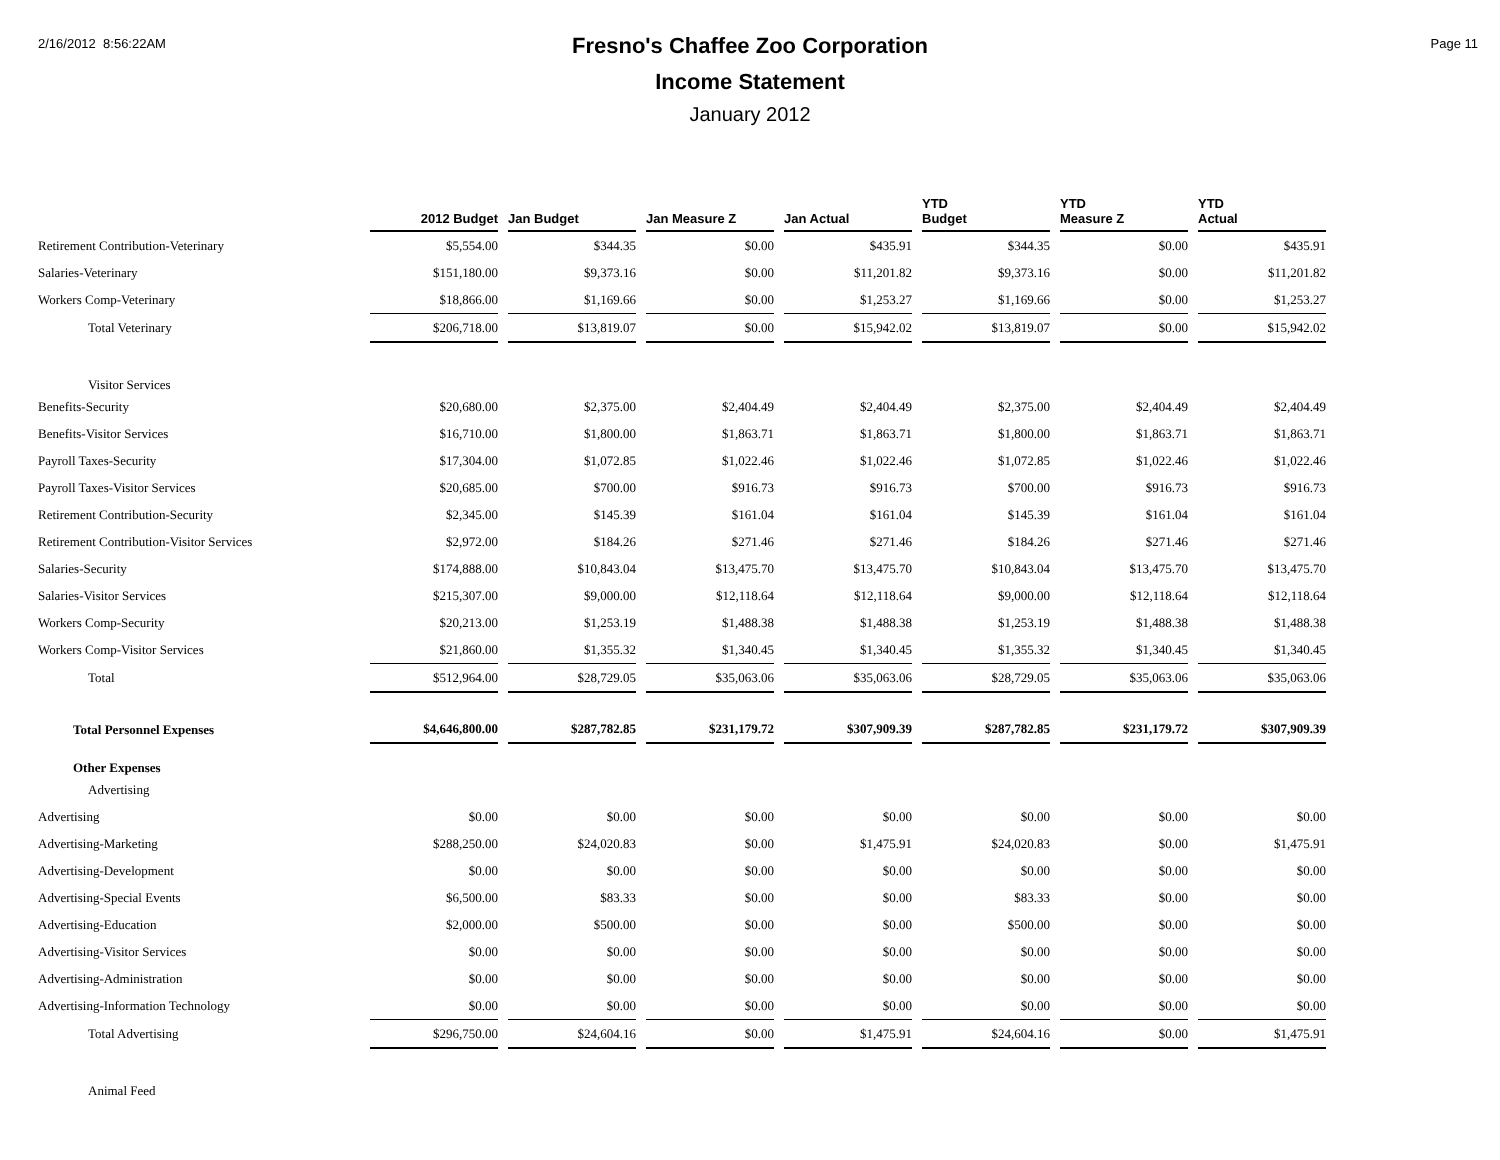2/16/2012 8:56:22AM Page 11
Fresno's Chaffee Zoo Corporation
Income Statement
January 2012
| | 2012 Budget | Jan Budget | Jan Measure Z | Jan Actual | YTD Budget | YTD Measure Z | YTD Actual |
| --- | --- | --- | --- | --- | --- | --- | --- |
| Retirement Contribution-Veterinary | $5,554.00 | $344.35 | $0.00 | $435.91 | $344.35 | $0.00 | $435.91 |
| Salaries-Veterinary | $151,180.00 | $9,373.16 | $0.00 | $11,201.82 | $9,373.16 | $0.00 | $11,201.82 |
| Workers Comp-Veterinary | $18,866.00 | $1,169.66 | $0.00 | $1,253.27 | $1,169.66 | $0.00 | $1,253.27 |
| Total Veterinary | $206,718.00 | $13,819.07 | $0.00 | $15,942.02 | $13,819.07 | $0.00 | $15,942.02 |
| Visitor Services | | | | | | | |
| Benefits-Security | $20,680.00 | $2,375.00 | $2,404.49 | $2,404.49 | $2,375.00 | $2,404.49 | $2,404.49 |
| Benefits-Visitor Services | $16,710.00 | $1,800.00 | $1,863.71 | $1,863.71 | $1,800.00 | $1,863.71 | $1,863.71 |
| Payroll Taxes-Security | $17,304.00 | $1,072.85 | $1,022.46 | $1,022.46 | $1,072.85 | $1,022.46 | $1,022.46 |
| Payroll Taxes-Visitor Services | $20,685.00 | $700.00 | $916.73 | $916.73 | $700.00 | $916.73 | $916.73 |
| Retirement Contribution-Security | $2,345.00 | $145.39 | $161.04 | $161.04 | $145.39 | $161.04 | $161.04 |
| Retirement Contribution-Visitor Services | $2,972.00 | $184.26 | $271.46 | $271.46 | $184.26 | $271.46 | $271.46 |
| Salaries-Security | $174,888.00 | $10,843.04 | $13,475.70 | $13,475.70 | $10,843.04 | $13,475.70 | $13,475.70 |
| Salaries-Visitor Services | $215,307.00 | $9,000.00 | $12,118.64 | $12,118.64 | $9,000.00 | $12,118.64 | $12,118.64 |
| Workers Comp-Security | $20,213.00 | $1,253.19 | $1,488.38 | $1,488.38 | $1,253.19 | $1,488.38 | $1,488.38 |
| Workers Comp-Visitor Services | $21,860.00 | $1,355.32 | $1,340.45 | $1,340.45 | $1,355.32 | $1,340.45 | $1,340.45 |
| Total | $512,964.00 | $28,729.05 | $35,063.06 | $35,063.06 | $28,729.05 | $35,063.06 | $35,063.06 |
| Total Personnel Expenses | $4,646,800.00 | $287,782.85 | $231,179.72 | $307,909.39 | $287,782.85 | $231,179.72 | $307,909.39 |
| Other Expenses | | | | | | | |
| Advertising | | | | | | | |
| Advertising | $0.00 | $0.00 | $0.00 | $0.00 | $0.00 | $0.00 | $0.00 |
| Advertising-Marketing | $288,250.00 | $24,020.83 | $0.00 | $1,475.91 | $24,020.83 | $0.00 | $1,475.91 |
| Advertising-Development | $0.00 | $0.00 | $0.00 | $0.00 | $0.00 | $0.00 | $0.00 |
| Advertising-Special Events | $6,500.00 | $83.33 | $0.00 | $0.00 | $83.33 | $0.00 | $0.00 |
| Advertising-Education | $2,000.00 | $500.00 | $0.00 | $0.00 | $500.00 | $0.00 | $0.00 |
| Advertising-Visitor Services | $0.00 | $0.00 | $0.00 | $0.00 | $0.00 | $0.00 | $0.00 |
| Advertising-Administration | $0.00 | $0.00 | $0.00 | $0.00 | $0.00 | $0.00 | $0.00 |
| Advertising-Information Technology | $0.00 | $0.00 | $0.00 | $0.00 | $0.00 | $0.00 | $0.00 |
| Total Advertising | $296,750.00 | $24,604.16 | $0.00 | $1,475.91 | $24,604.16 | $0.00 | $1,475.91 |
| Animal Feed | | | | | | | |